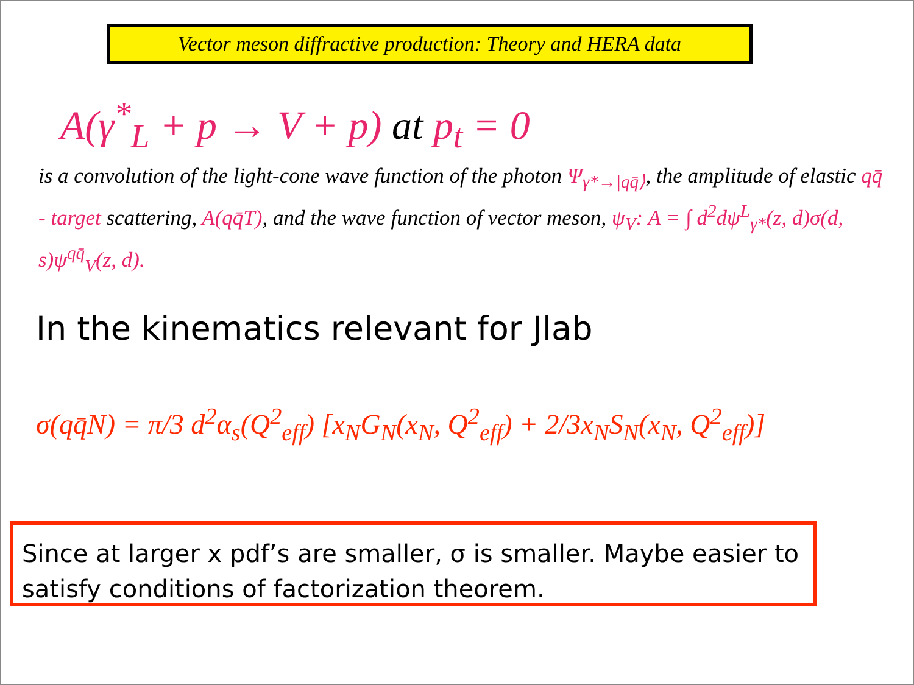Vector meson diffractive production: Theory and HERA data
A(γ<sup>*</sup><sub>L</sub> + p → V + p) at p<sub>t</sub> = 0
is a convolution of the light-cone wave function of the photon Ψ<sub>γ*→|qq̄⟩</sub>, the amplitude of elastic qq̄ - target scattering, A(qq̄T), and the wave function of vector meson, ψ<sub>V</sub>: A = ∫ d<sup>2</sup>dψ<sup>L</sup><sub>γ*</sub>(z, d)σ(d, s)ψ<sup>qq̄</sup><sub>V</sub>(z, d).
In the kinematics relevant for Jlab
σ(qq̄N) = π/3 d<sup>2</sup>α<sub>s</sub>(Q<sup>2</sup><sub>eff</sub>) [x<sub>N</sub>G<sub>N</sub>(x<sub>N</sub>, Q<sup>2</sup><sub>eff</sub>) + 2/3x<sub>N</sub>S<sub>N</sub>(x<sub>N</sub>, Q<sup>2</sup><sub>eff</sub>)]
Since at larger x pdf’s are smaller, σ is smaller. Maybe easier to satisfy conditions of factorization theorem.